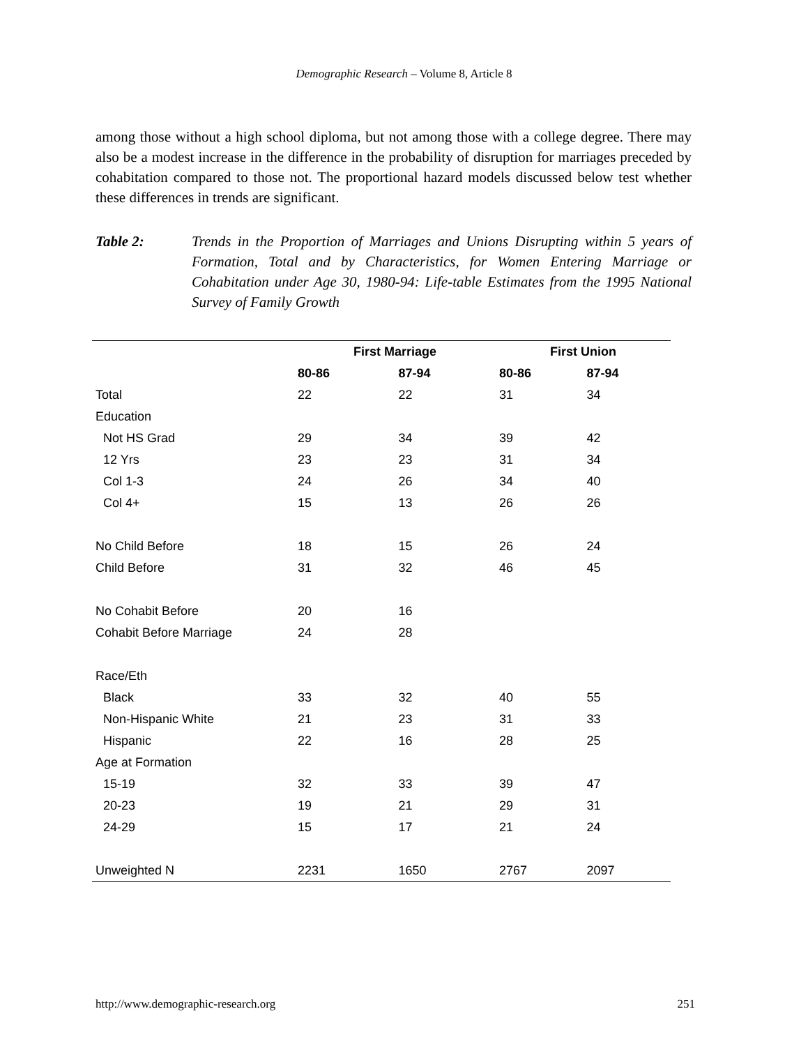Demographic Research – Volume 8, Article 8
among those without a high school diploma, but not among those with a college degree. There may also be a modest increase in the difference in the probability of disruption for marriages preceded by cohabitation compared to those not. The proportional hazard models discussed below test whether these differences in trends are significant.
Table 2: Trends in the Proportion of Marriages and Unions Disrupting within 5 years of Formation, Total and by Characteristics, for Women Entering Marriage or Cohabitation under Age 30, 1980-94: Life-table Estimates from the 1995 National Survey of Family Growth
| | First Marriage | | First Union | |
| --- | --- | --- | --- | --- |
| | 80-86 | 87-94 | 80-86 | 87-94 |
| Total | 22 | 22 | 31 | 34 |
| Education | | | | |
| Not HS Grad | 29 | 34 | 39 | 42 |
| 12 Yrs | 23 | 23 | 31 | 34 |
| Col 1-3 | 24 | 26 | 34 | 40 |
| Col 4+ | 15 | 13 | 26 | 26 |
| No Child Before | 18 | 15 | 26 | 24 |
| Child Before | 31 | 32 | 46 | 45 |
| No Cohabit Before | 20 | 16 | | |
| Cohabit Before Marriage | 24 | 28 | | |
| Race/Eth | | | | |
| Black | 33 | 32 | 40 | 55 |
| Non-Hispanic White | 21 | 23 | 31 | 33 |
| Hispanic | 22 | 16 | 28 | 25 |
| Age at Formation | | | | |
| 15-19 | 32 | 33 | 39 | 47 |
| 20-23 | 19 | 21 | 29 | 31 |
| 24-29 | 15 | 17 | 21 | 24 |
| Unweighted N | 2231 | 1650 | 2767 | 2097 |
http://www.demographic-research.org 251